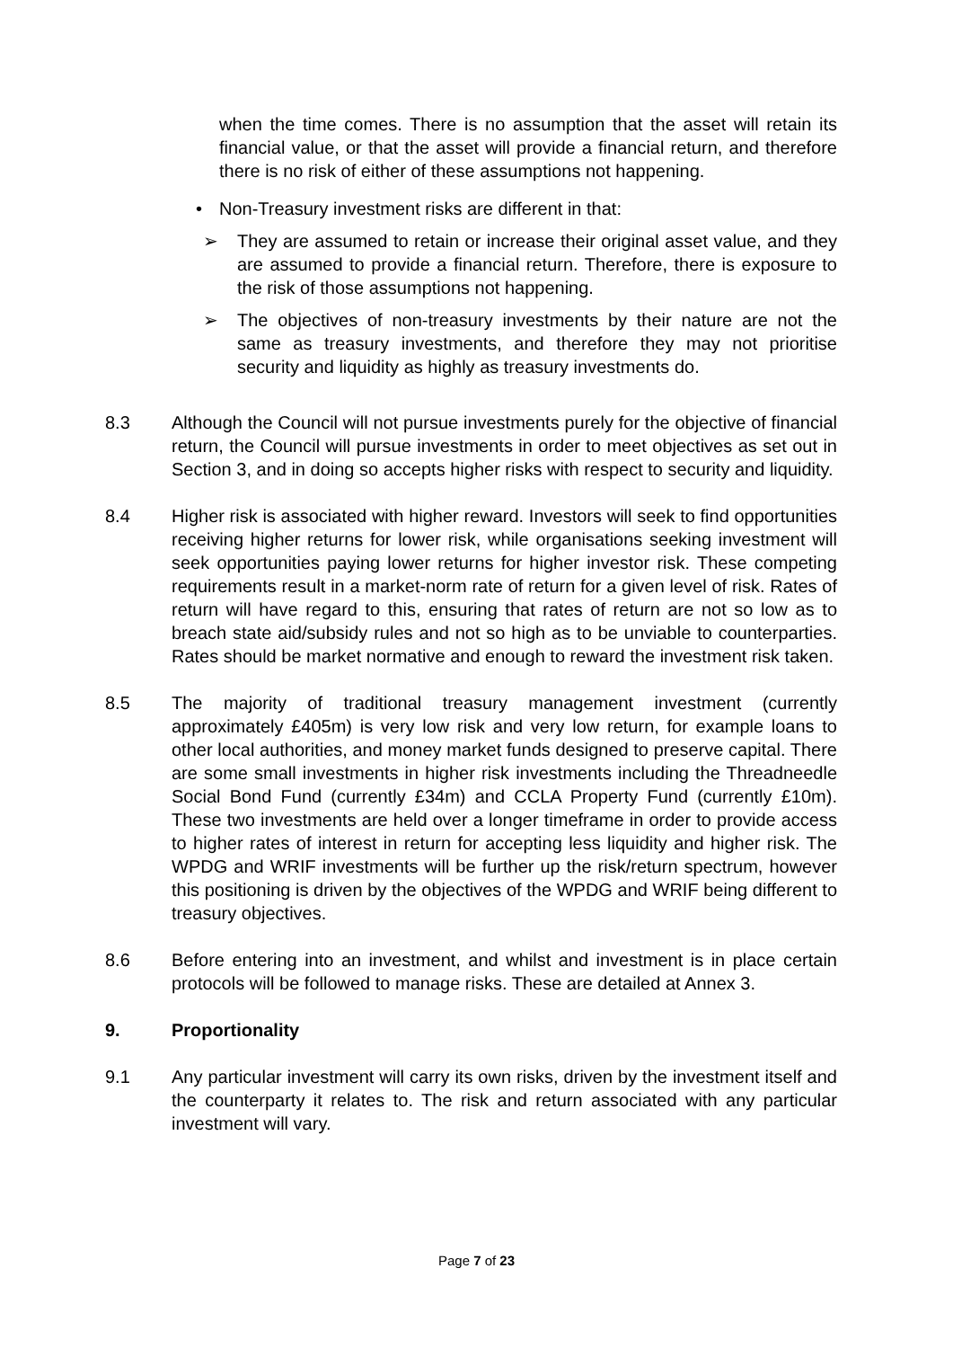when the time comes. There is no assumption that the asset will retain its financial value, or that the asset will provide a financial return, and therefore there is no risk of either of these assumptions not happening.
• Non-Treasury investment risks are different in that:
➢ They are assumed to retain or increase their original asset value, and they are assumed to provide a financial return. Therefore, there is exposure to the risk of those assumptions not happening.
➢ The objectives of non-treasury investments by their nature are not the same as treasury investments, and therefore they may not prioritise security and liquidity as highly as treasury investments do.
8.3 Although the Council will not pursue investments purely for the objective of financial return, the Council will pursue investments in order to meet objectives as set out in Section 3, and in doing so accepts higher risks with respect to security and liquidity.
8.4 Higher risk is associated with higher reward. Investors will seek to find opportunities receiving higher returns for lower risk, while organisations seeking investment will seek opportunities paying lower returns for higher investor risk. These competing requirements result in a market-norm rate of return for a given level of risk. Rates of return will have regard to this, ensuring that rates of return are not so low as to breach state aid/subsidy rules and not so high as to be unviable to counterparties. Rates should be market normative and enough to reward the investment risk taken.
8.5 The majority of traditional treasury management investment (currently approximately £405m) is very low risk and very low return, for example loans to other local authorities, and money market funds designed to preserve capital. There are some small investments in higher risk investments including the Threadneedle Social Bond Fund (currently £34m) and CCLA Property Fund (currently £10m). These two investments are held over a longer timeframe in order to provide access to higher rates of interest in return for accepting less liquidity and higher risk. The WPDG and WRIF investments will be further up the risk/return spectrum, however this positioning is driven by the objectives of the WPDG and WRIF being different to treasury objectives.
8.6 Before entering into an investment, and whilst and investment is in place certain protocols will be followed to manage risks. These are detailed at Annex 3.
9. Proportionality
9.1 Any particular investment will carry its own risks, driven by the investment itself and the counterparty it relates to. The risk and return associated with any particular investment will vary.
Page 7 of 23